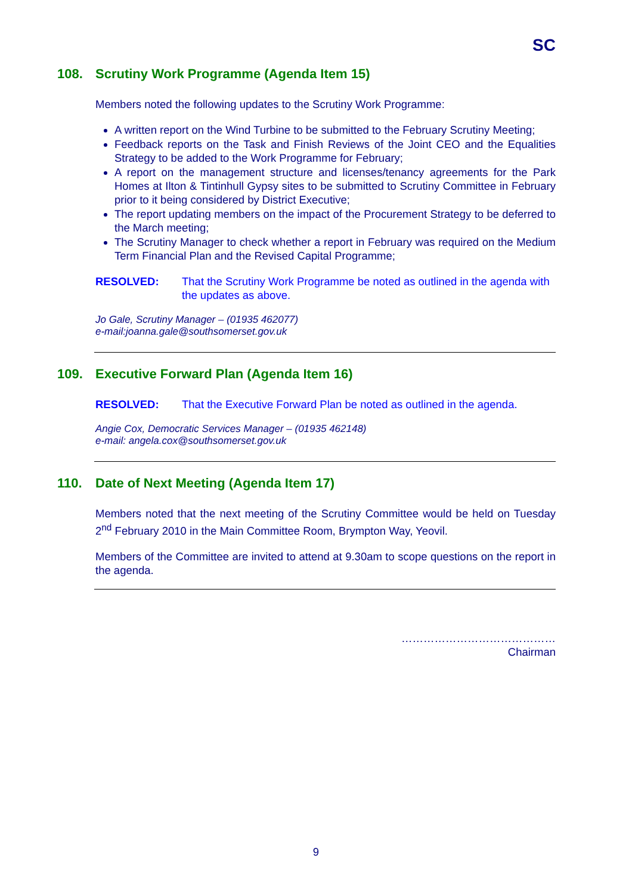SC
108. Scrutiny Work Programme (Agenda Item 15)
Members noted the following updates to the Scrutiny Work Programme:
A written report on the Wind Turbine to be submitted to the February Scrutiny Meeting;
Feedback reports on the Task and Finish Reviews of the Joint CEO and the Equalities Strategy to be added to the Work Programme for February;
A report on the management structure and licenses/tenancy agreements for the Park Homes at Ilton & Tintinhull Gypsy sites to be submitted to Scrutiny Committee in February prior to it being considered by District Executive;
The report updating members on the impact of the Procurement Strategy to be deferred to the March meeting;
The Scrutiny Manager to check whether a report in February was required on the Medium Term Financial Plan and the Revised Capital Programme;
RESOLVED: That the Scrutiny Work Programme be noted as outlined in the agenda with the updates as above.
Jo Gale, Scrutiny Manager – (01935 462077)
e-mail:joanna.gale@southsomerset.gov.uk
109. Executive Forward Plan (Agenda Item 16)
RESOLVED: That the Executive Forward Plan be noted as outlined in the agenda.
Angie Cox, Democratic Services Manager – (01935 462148)
e-mail: angela.cox@southsomerset.gov.uk
110. Date of Next Meeting (Agenda Item 17)
Members noted that the next meeting of the Scrutiny Committee would be held on Tuesday 2<sup>nd</sup> February 2010 in the Main Committee Room, Brympton Way, Yeovil.
Members of the Committee are invited to attend at 9.30am to scope questions on the report in the agenda.
……………………………………
Chairman
9